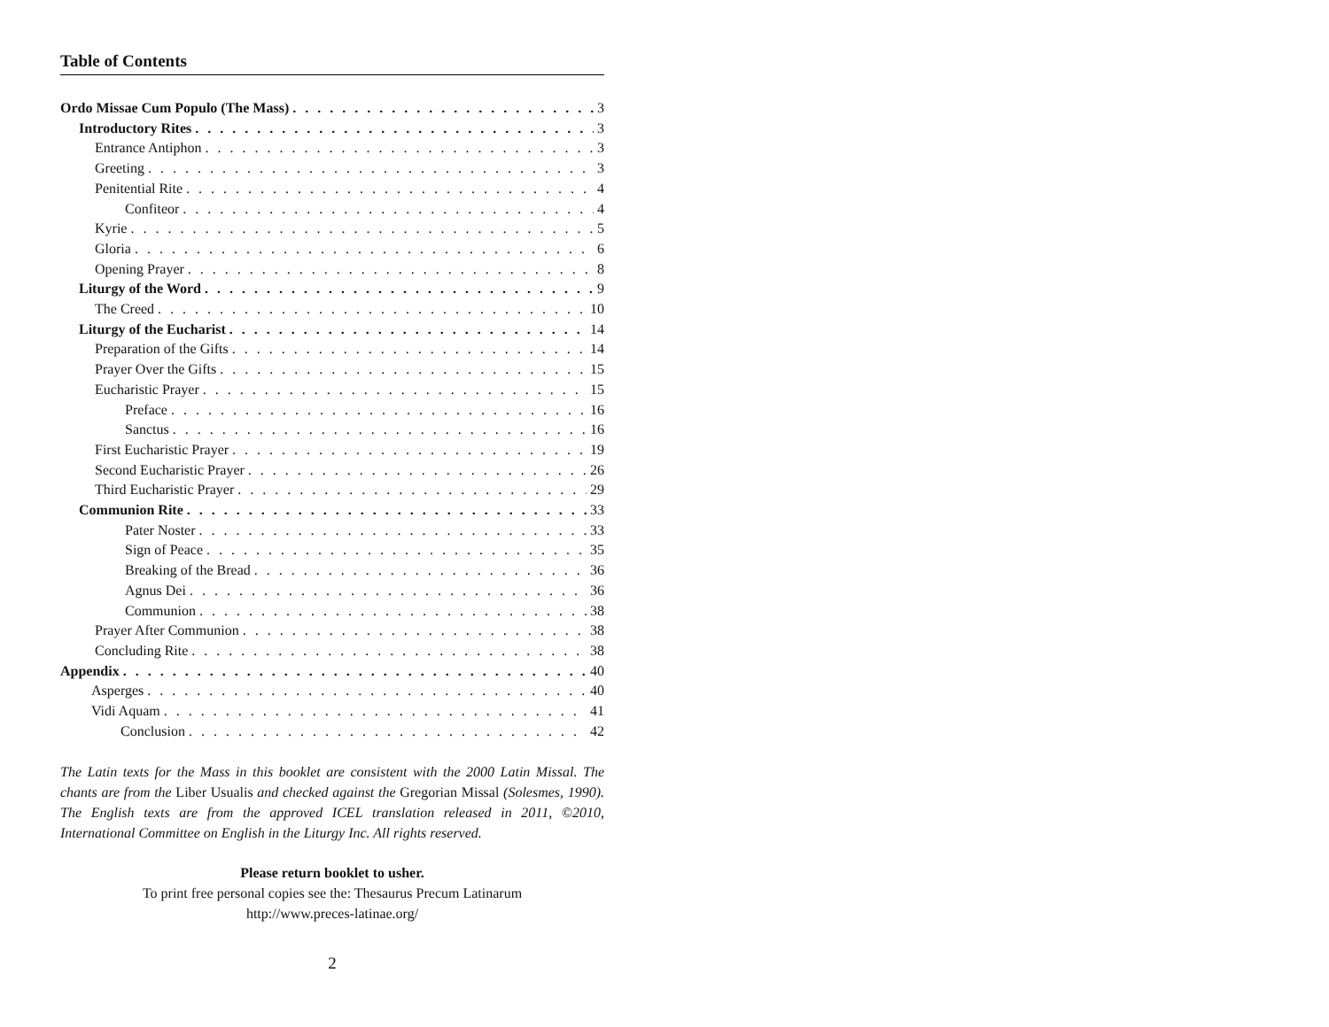Table of Contents
Ordo Missae Cum Populo (The Mass) 3
Introductory Rites 3
Entrance Antiphon 3
Greeting 3
Penitential Rite 4
Confiteor 4
Kyrie 5
Gloria 6
Opening Prayer 8
Liturgy of the Word 9
The Creed 10
Liturgy of the Eucharist 14
Preparation of the Gifts 14
Prayer Over the Gifts 15
Eucharistic Prayer 15
Preface 16
Sanctus 16
First Eucharistic Prayer 19
Second Eucharistic Prayer 26
Third Eucharistic Prayer 29
Communion Rite 33
Pater Noster 33
Sign of Peace 35
Breaking of the Bread 36
Agnus Dei 36
Communion 38
Prayer After Communion 38
Concluding Rite 38
Appendix 40
Asperges 40
Vidi Aquam 41
Conclusion 42
The Latin texts for the Mass in this booklet are consistent with the 2000 Latin Missal. The chants are from the Liber Usualis and checked against the Gregorian Missal (Solesmes, 1990). The English texts are from the approved ICEL translation released in 2011, ©2010, International Committee on English in the Liturgy Inc. All rights reserved.
Please return booklet to usher.
To print free personal copies see the: Thesaurus Precum Latinarum
http://www.preces-latinae.org/
2